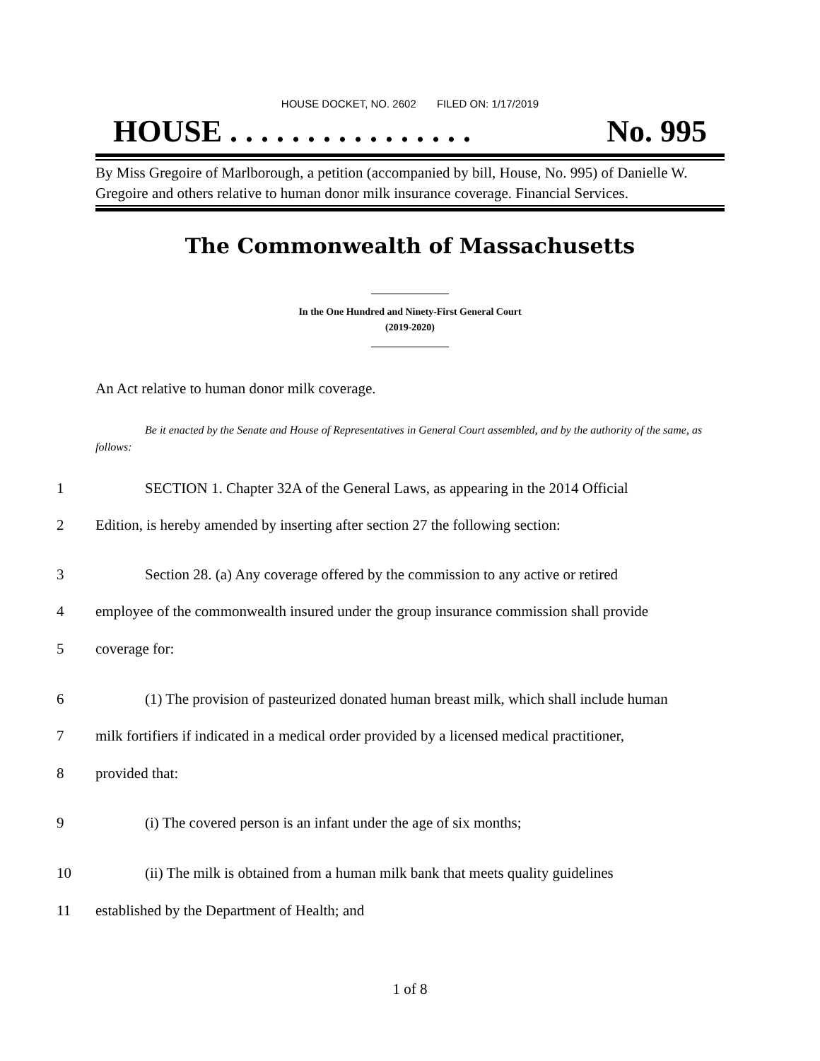HOUSE DOCKET, NO. 2602 FILED ON: 1/17/2019
HOUSE . . . . . . . . . . . . . . . . No. 995
By Miss Gregoire of Marlborough, a petition (accompanied by bill, House, No. 995) of Danielle W. Gregoire and others relative to human donor milk insurance coverage. Financial Services.
The Commonwealth of Massachusetts
In the One Hundred and Ninety-First General Court
(2019-2020)
An Act relative to human donor milk coverage.
Be it enacted by the Senate and House of Representatives in General Court assembled, and by the authority of the same, as follows:
1 SECTION 1. Chapter 32A of the General Laws, as appearing in the 2014 Official
2 Edition, is hereby amended by inserting after section 27 the following section:
3 Section 28. (a) Any coverage offered by the commission to any active or retired
4 employee of the commonwealth insured under the group insurance commission shall provide
5 coverage for:
6 (1) The provision of pasteurized donated human breast milk, which shall include human
7 milk fortifiers if indicated in a medical order provided by a licensed medical practitioner,
8 provided that:
9 (i) The covered person is an infant under the age of six months;
10 (ii) The milk is obtained from a human milk bank that meets quality guidelines
11 established by the Department of Health; and
1 of 8